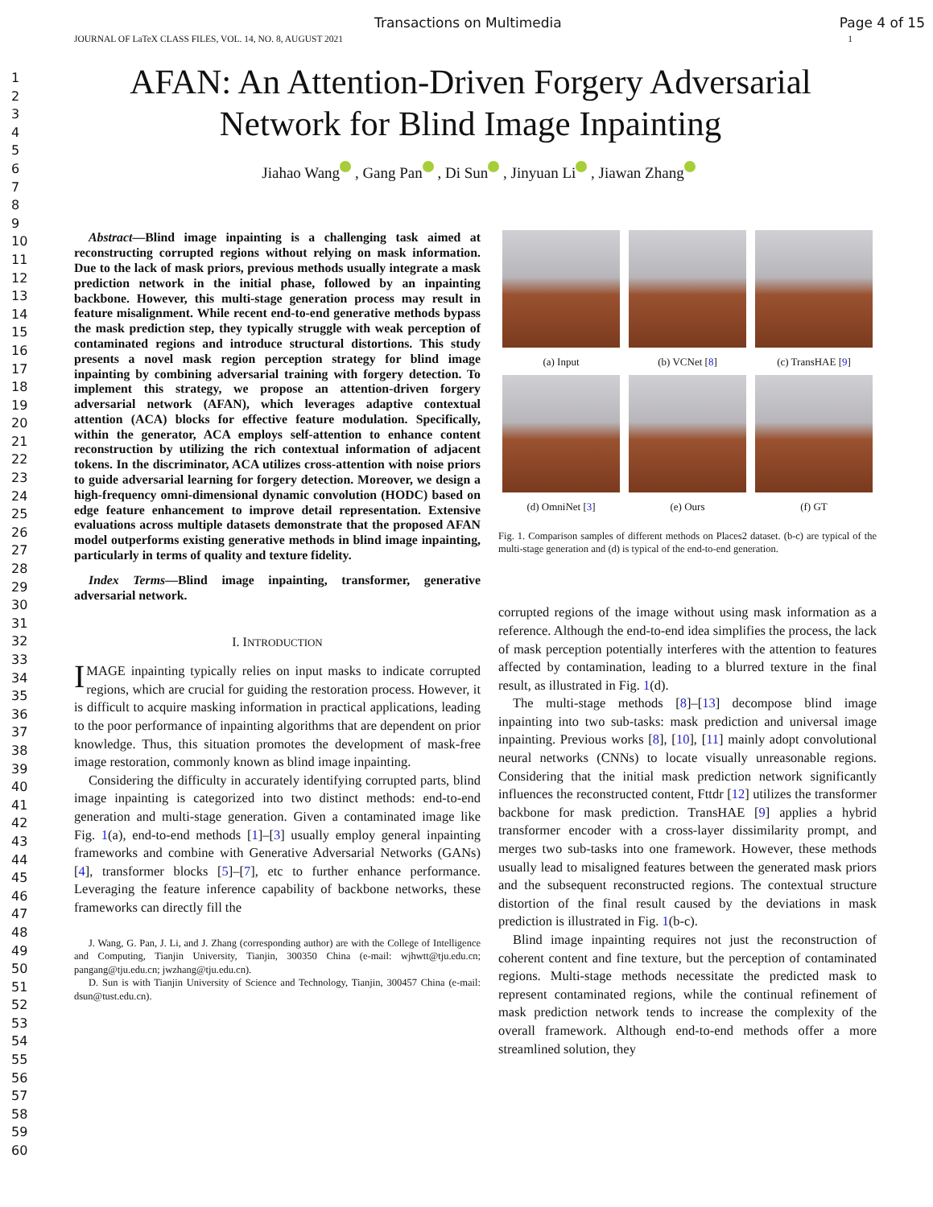Transactions on Multimedia Page 4 of 15
JOURNAL OF LaTeX CLASS FILES, VOL. 14, NO. 8, AUGUST 2021 1
1
2
3
4
5
6
7
8
9
10
11
12
13
14
15
16
17
18
19
20
21
22
23
24
25
26
27
28
29
30
31
32
33
34
35
36
37
38
39
40
41
42
43
44
45
46
47
48
49
50
51
52
53
54
55
56
57
58
59
60
AFAN: An Attention-Driven Forgery Adversarial Network for Blind Image Inpainting
Jiahao Wang , Gang Pan , Di Sun , Jinyuan Li , Jiawan Zhang
Abstract—Blind image inpainting is a challenging task aimed at reconstructing corrupted regions without relying on mask information. Due to the lack of mask priors, previous methods usually integrate a mask prediction network in the initial phase, followed by an inpainting backbone. However, this multi-stage generation process may result in feature misalignment. While recent end-to-end generative methods bypass the mask prediction step, they typically struggle with weak perception of contaminated regions and introduce structural distortions. This study presents a novel mask region perception strategy for blind image inpainting by combining adversarial training with forgery detection. To implement this strategy, we propose an attention-driven forgery adversarial network (AFAN), which leverages adaptive contextual attention (ACA) blocks for effective feature modulation. Specifically, within the generator, ACA employs self-attention to enhance content reconstruction by utilizing the rich contextual information of adjacent tokens. In the discriminator, ACA utilizes cross-attention with noise priors to guide adversarial learning for forgery detection. Moreover, we design a high-frequency omni-dimensional dynamic convolution (HODC) based on edge feature enhancement to improve detail representation. Extensive evaluations across multiple datasets demonstrate that the proposed AFAN model outperforms existing generative methods in blind image inpainting, particularly in terms of quality and texture fidelity.
Index Terms—Blind image inpainting, transformer, generative adversarial network.
I. INTRODUCTION
IMAGE inpainting typically relies on input masks to indicate corrupted regions, which are crucial for guiding the restoration process. However, it is difficult to acquire masking information in practical applications, leading to the poor performance of inpainting algorithms that are dependent on prior knowledge. Thus, this situation promotes the development of mask-free image restoration, commonly known as blind image inpainting.
Considering the difficulty in accurately identifying corrupted parts, blind image inpainting is categorized into two distinct methods: end-to-end generation and multi-stage generation. Given a contaminated image like Fig. 1(a), end-to-end methods [1]–[3] usually employ general inpainting frameworks and combine with Generative Adversarial Networks (GANs) [4], transformer blocks [5]–[7], etc to further enhance performance. Leveraging the feature inference capability of backbone networks, these frameworks can directly fill the
J. Wang, G. Pan, J. Li, and J. Zhang (corresponding author) are with the College of Intelligence and Computing, Tianjin University, Tianjin, 300350 China (e-mail: wjhwtt@tju.edu.cn; pangang@tju.edu.cn; jwzhang@tju.edu.cn).
D. Sun is with Tianjin University of Science and Technology, Tianjin, 300457 China (e-mail: dsun@tust.edu.cn).
(a) Input
(b) VCNet [8]
(c) TransHAE [9]
(d) OmniNet [3]
(e) Ours
(f) GT
Fig. 1. Comparison samples of different methods on Places2 dataset. (b-c) are typical of the multi-stage generation and (d) is typical of the end-to-end generation.
corrupted regions of the image without using mask information as a reference. Although the end-to-end idea simplifies the process, the lack of mask perception potentially interferes with the attention to features affected by contamination, leading to a blurred texture in the final result, as illustrated in Fig. 1(d).
The multi-stage methods [8]–[13] decompose blind image inpainting into two sub-tasks: mask prediction and universal image inpainting. Previous works [8], [10], [11] mainly adopt convolutional neural networks (CNNs) to locate visually unreasonable regions. Considering that the initial mask prediction network significantly influences the reconstructed content, Fttdr [12] utilizes the transformer backbone for mask prediction. TransHAE [9] applies a hybrid transformer encoder with a cross-layer dissimilarity prompt, and merges two sub-tasks into one framework. However, these methods usually lead to misaligned features between the generated mask priors and the subsequent reconstructed regions. The contextual structure distortion of the final result caused by the deviations in mask prediction is illustrated in Fig. 1(b-c).
Blind image inpainting requires not just the reconstruction of coherent content and fine texture, but the perception of contaminated regions. Multi-stage methods necessitate the predicted mask to represent contaminated regions, while the continual refinement of mask prediction network tends to increase the complexity of the overall framework. Although end-to-end methods offer a more streamlined solution, they